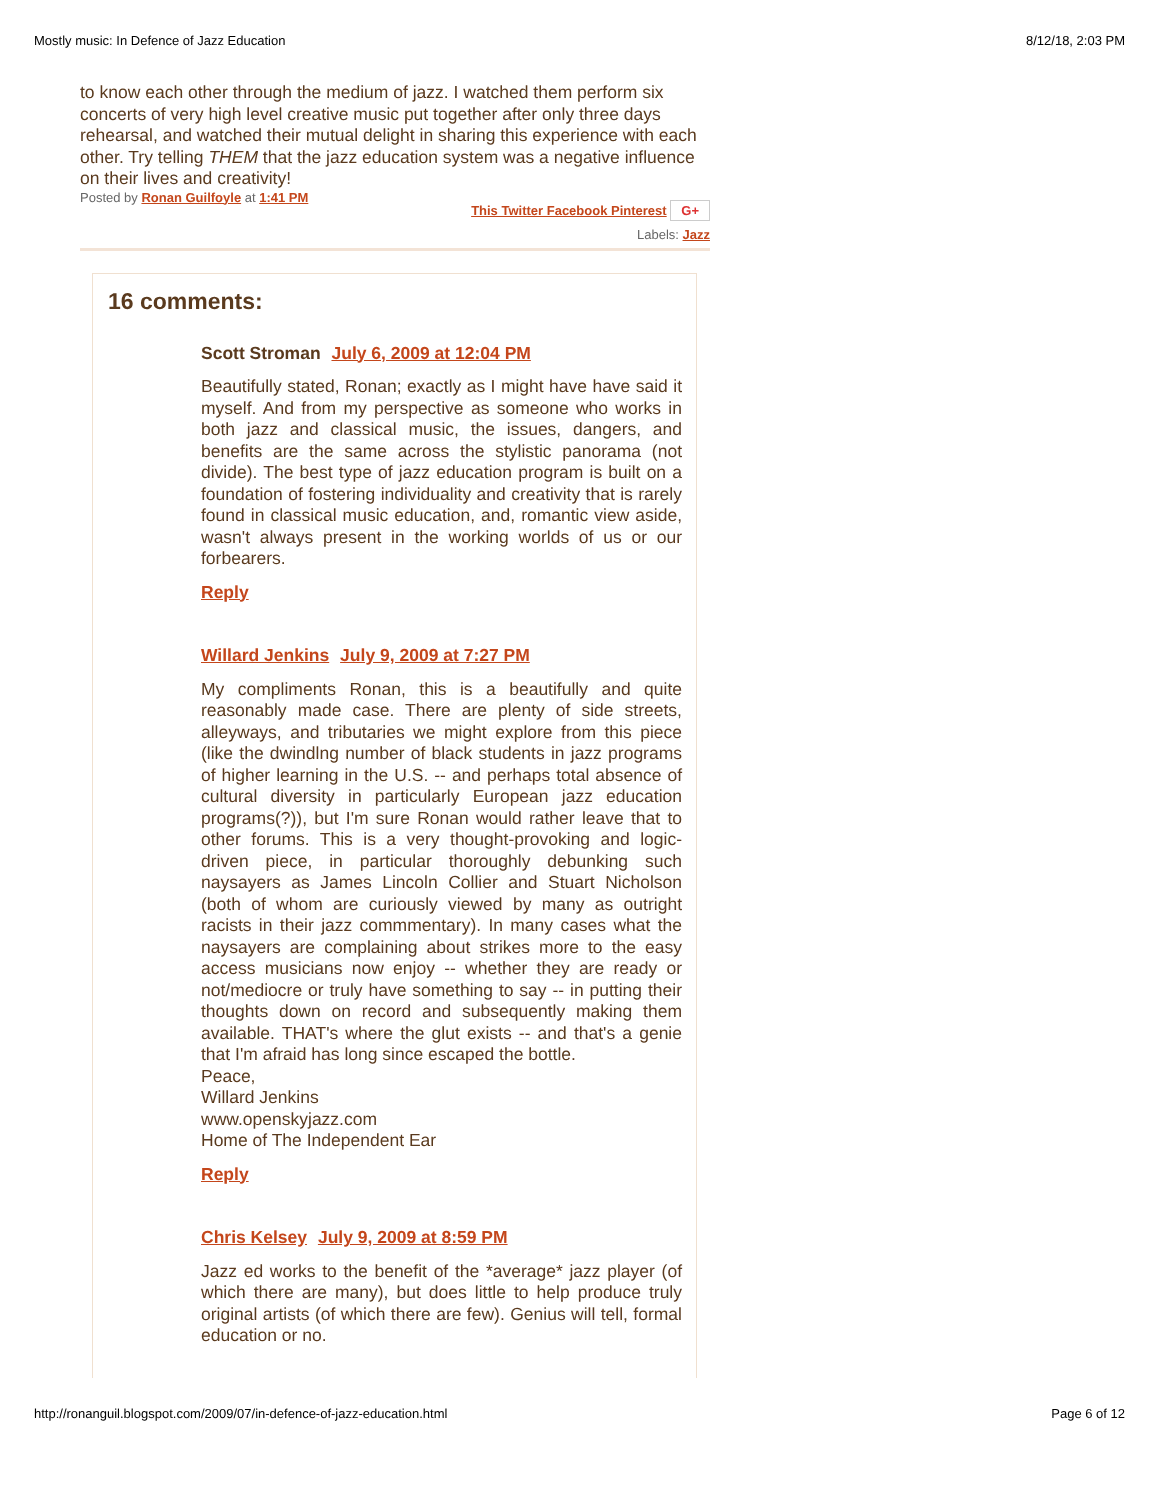Mostly music: In Defence of Jazz Education 8/12/18, 2:03 PM
to know each other through the medium of jazz. I watched them perform six concerts of very high level creative music put together after only three days rehearsal, and watched their mutual delight in sharing this experience with each other. Try telling THEM that the jazz education system was a negative influence on their lives and creativity!
Posted by Ronan Guilfoyle at 1:41 PM This Twitter Facebook Pinterest G+
Labels: Jazz
16 comments:
Scott Stroman July 6, 2009 at 12:04 PM
Beautifully stated, Ronan; exactly as I might have have said it myself. And from my perspective as someone who works in both jazz and classical music, the issues, dangers, and benefits are the same across the stylistic panorama (not divide). The best type of jazz education program is built on a foundation of fostering individuality and creativity that is rarely found in classical music education, and, romantic view aside, wasn't always present in the working worlds of us or our forbearers.
Reply
Willard Jenkins July 9, 2009 at 7:27 PM
My compliments Ronan, this is a beautifully and quite reasonably made case. There are plenty of side streets, alleyways, and tributaries we might explore from this piece (like the dwindlng number of black students in jazz programs of higher learning in the U.S. -- and perhaps total absence of cultural diversity in particularly European jazz education programs(?)), but I'm sure Ronan would rather leave that to other forums. This is a very thought-provoking and logic-driven piece, in particular thoroughly debunking such naysayers as James Lincoln Collier and Stuart Nicholson (both of whom are curiously viewed by many as outright racists in their jazz commmentary). In many cases what the naysayers are complaining about strikes more to the easy access musicians now enjoy -- whether they are ready or not/mediocre or truly have something to say -- in putting their thoughts down on record and subsequently making them available. THAT's where the glut exists -- and that's a genie that I'm afraid has long since escaped the bottle.
Peace,
Willard Jenkins
www.openskyjazz.com
Home of The Independent Ear
Reply
Chris Kelsey July 9, 2009 at 8:59 PM
Jazz ed works to the benefit of the *average* jazz player (of which there are many), but does little to help produce truly original artists (of which there are few). Genius will tell, formal education or no.
http://ronanguil.blogspot.com/2009/07/in-defence-of-jazz-education.html Page 6 of 12